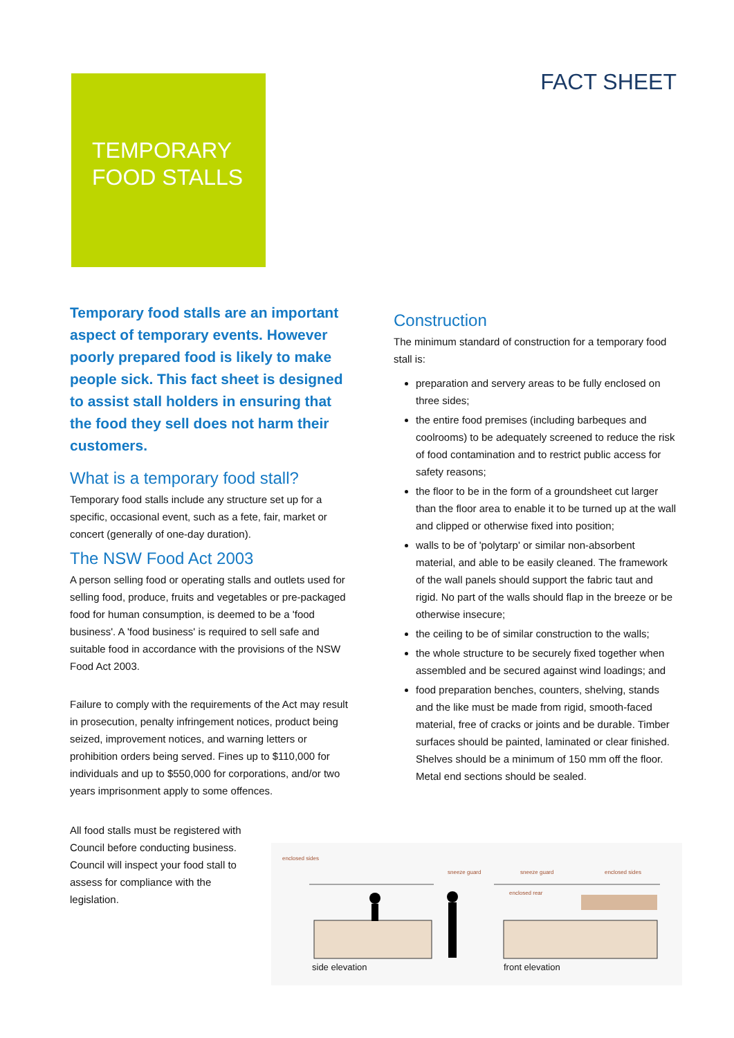FACT SHEET
TEMPORARY
FOOD STALLS
Temporary food stalls are an important aspect of temporary events. However poorly prepared food is likely to make people sick. This fact sheet is designed to assist stall holders in ensuring that the food they sell does not harm their customers.
What is a temporary food stall?
Temporary food stalls include any structure set up for a specific, occasional event, such as a fete, fair, market or concert (generally of one-day duration).
The NSW Food Act 2003
A person selling food or operating stalls and outlets used for selling food, produce, fruits and vegetables or pre-packaged food for human consumption, is deemed to be a 'food business'. A 'food business' is required to sell safe and suitable food in accordance with the provisions of the NSW Food Act 2003.
Failure to comply with the requirements of the Act may result in prosecution, penalty infringement notices, product being seized, improvement notices, and warning letters or prohibition orders being served. Fines up to $110,000 for individuals and up to $550,000 for corporations, and/or two years imprisonment apply to some offences.
All food stalls must be registered with Council before conducting business. Council will inspect your food stall to assess for compliance with the legislation.
Construction
The minimum standard of construction for a temporary food stall is:
preparation and servery areas to be fully enclosed on three sides;
the entire food premises (including barbeques and coolrooms) to be adequately screened to reduce the risk of food contamination and to restrict public access for safety reasons;
the floor to be in the form of a groundsheet cut larger than the floor area to enable it to be turned up at the wall and clipped or otherwise fixed into position;
walls to be of 'polytarp' or similar non-absorbent material, and able to be easily cleaned. The framework of the wall panels should support the fabric taut and rigid. No part of the walls should flap in the breeze or be otherwise insecure;
the ceiling to be of similar construction to the walls;
the whole structure to be securely fixed together when assembled and be secured against wind loadings; and
food preparation benches, counters, shelving, stands and the like must be made from rigid, smooth-faced material, free of cracks or joints and be durable. Timber surfaces should be painted, laminated or clear finished. Shelves should be a minimum of 150 mm off the floor. Metal end sections should be sealed.
enclosed sides
sneeze guard sneeze guard enclosed sides
enclosed rear
side elevation front elevation